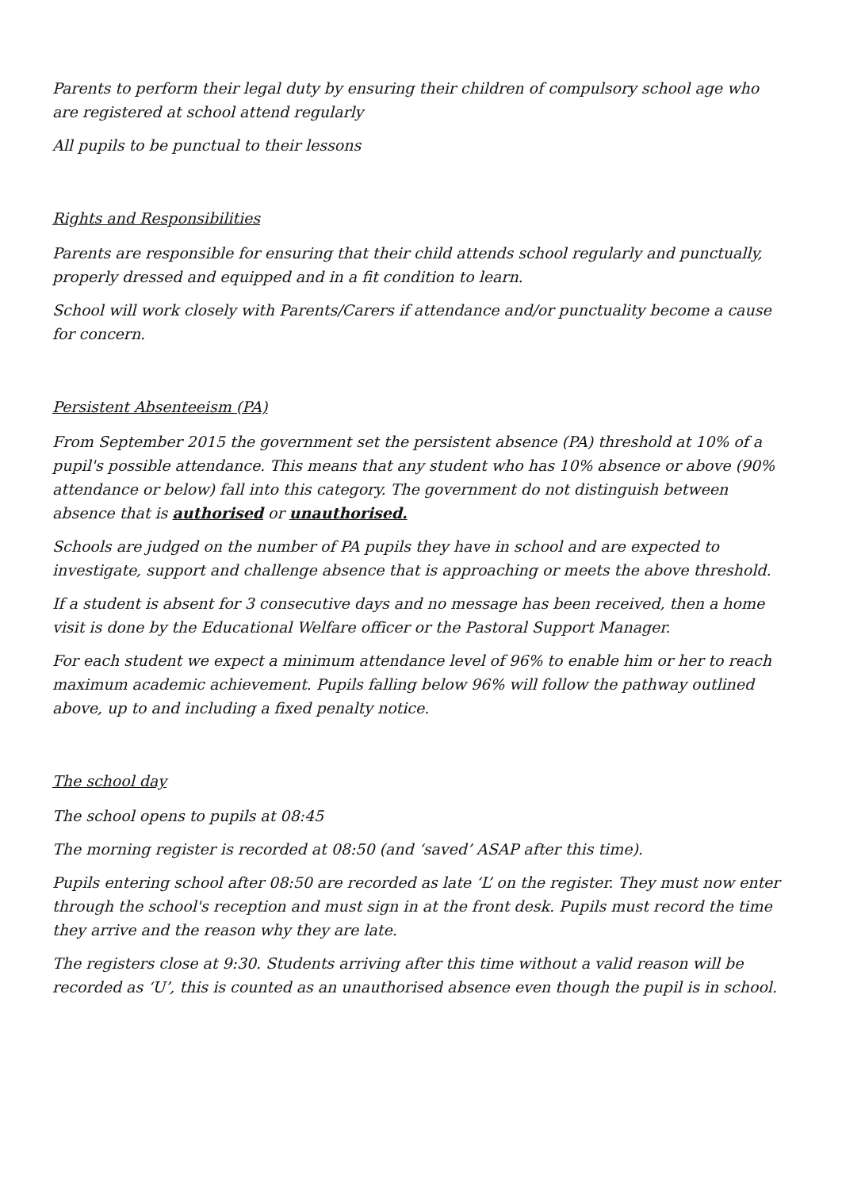Parents to perform their legal duty by ensuring their children of compulsory school age who are registered at school attend regularly
All pupils to be punctual to their lessons
Rights and Responsibilities
Parents are responsible for ensuring that their child attends school regularly and punctually, properly dressed and equipped and in a fit condition to learn.
School will work closely with Parents/Carers if attendance and/or punctuality become a cause for concern.
Persistent Absenteeism (PA)
From September 2015 the government set the persistent absence (PA) threshold at 10% of a pupil's possible attendance. This means that any student who has 10% absence or above (90% attendance or below) fall into this category. The government do not distinguish between absence that is authorised or unauthorised.
Schools are judged on the number of PA pupils they have in school and are expected to investigate, support and challenge absence that is approaching or meets the above threshold.
If a student is absent for 3 consecutive days and no message has been received, then a home visit is done by the Educational Welfare officer or the Pastoral Support Manager.
For each student we expect a minimum attendance level of 96% to enable him or her to reach maximum academic achievement. Pupils falling below 96% will follow the pathway outlined above, up to and including a fixed penalty notice.
The school day
The school opens to pupils at 08:45
The morning register is recorded at 08:50 (and ‘saved’ ASAP after this time).
Pupils entering school after 08:50 are recorded as late ‘L’ on the register. They must now enter through the school's reception and must sign in at the front desk. Pupils must record the time they arrive and the reason why they are late.
The registers close at 9:30. Students arriving after this time without a valid reason will be recorded as ‘U’, this is counted as an unauthorised absence even though the pupil is in school.